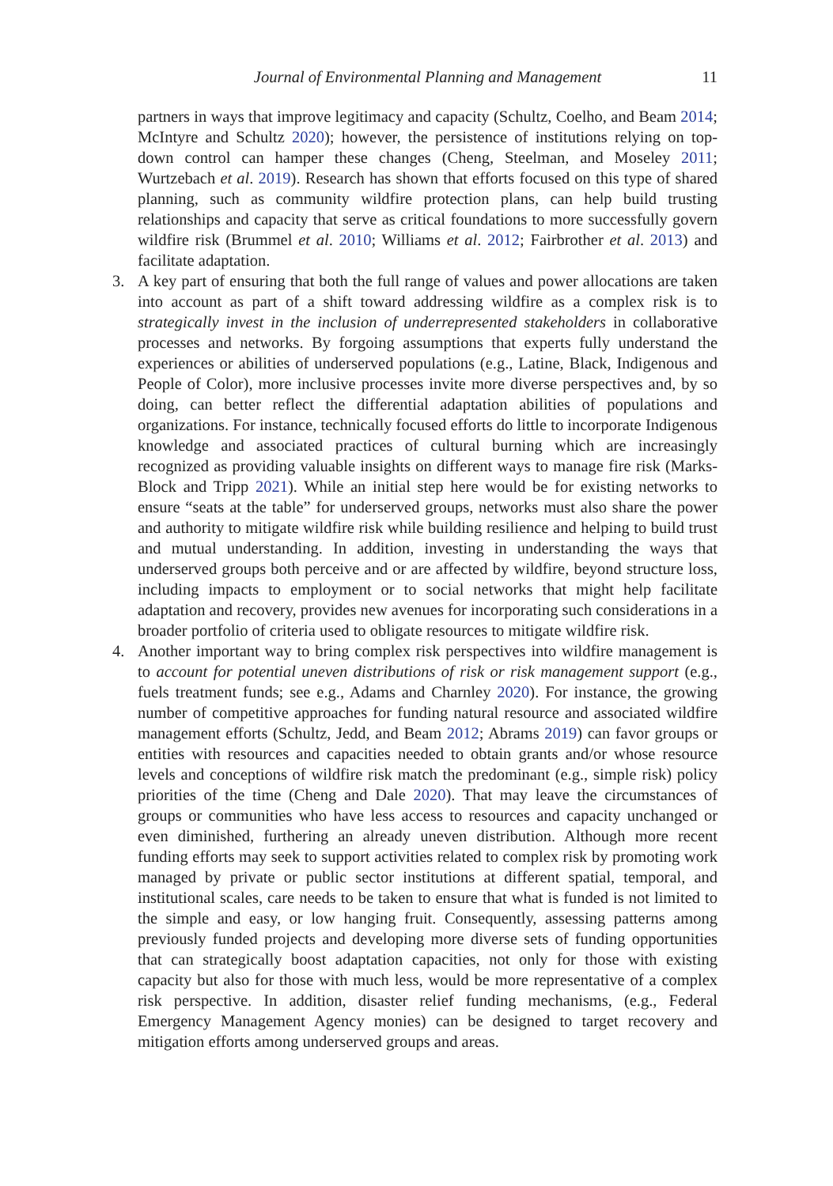Journal of Environmental Planning and Management 11
partners in ways that improve legitimacy and capacity (Schultz, Coelho, and Beam 2014; McIntyre and Schultz 2020); however, the persistence of institutions relying on top-down control can hamper these changes (Cheng, Steelman, and Moseley 2011; Wurtzebach et al. 2019). Research has shown that efforts focused on this type of shared planning, such as community wildfire protection plans, can help build trusting relationships and capacity that serve as critical foundations to more successfully govern wildfire risk (Brummel et al. 2010; Williams et al. 2012; Fairbrother et al. 2013) and facilitate adaptation.
3.
A key part of ensuring that both the full range of values and power allocations are taken into account as part of a shift toward addressing wildfire as a complex risk is to strategically invest in the inclusion of underrepresented stakeholders in collaborative processes and networks. By forgoing assumptions that experts fully understand the experiences or abilities of underserved populations (e.g., Latine, Black, Indigenous and People of Color), more inclusive processes invite more diverse perspectives and, by so doing, can better reflect the differential adaptation abilities of populations and organizations. For instance, technically focused efforts do little to incorporate Indigenous knowledge and associated practices of cultural burning which are increasingly recognized as providing valuable insights on different ways to manage fire risk (Marks-Block and Tripp 2021). While an initial step here would be for existing networks to ensure “seats at the table” for underserved groups, networks must also share the power and authority to mitigate wildfire risk while building resilience and helping to build trust and mutual understanding. In addition, investing in understanding the ways that underserved groups both perceive and or are affected by wildfire, beyond structure loss, including impacts to employment or to social networks that might help facilitate adaptation and recovery, provides new avenues for incorporating such considerations in a broader portfolio of criteria used to obligate resources to mitigate wildfire risk.
4.
Another important way to bring complex risk perspectives into wildfire management is to account for potential uneven distributions of risk or risk management support (e.g., fuels treatment funds; see e.g., Adams and Charnley 2020). For instance, the growing number of competitive approaches for funding natural resource and associated wildfire management efforts (Schultz, Jedd, and Beam 2012; Abrams 2019) can favor groups or entities with resources and capacities needed to obtain grants and/or whose resource levels and conceptions of wildfire risk match the predominant (e.g., simple risk) policy priorities of the time (Cheng and Dale 2020). That may leave the circumstances of groups or communities who have less access to resources and capacity unchanged or even diminished, furthering an already uneven distribution. Although more recent funding efforts may seek to support activities related to complex risk by promoting work managed by private or public sector institutions at different spatial, temporal, and institutional scales, care needs to be taken to ensure that what is funded is not limited to the simple and easy, or low hanging fruit. Consequently, assessing patterns among previously funded projects and developing more diverse sets of funding opportunities that can strategically boost adaptation capacities, not only for those with existing capacity but also for those with much less, would be more representative of a complex risk perspective. In addition, disaster relief funding mechanisms, (e.g., Federal Emergency Management Agency monies) can be designed to target recovery and mitigation efforts among underserved groups and areas.